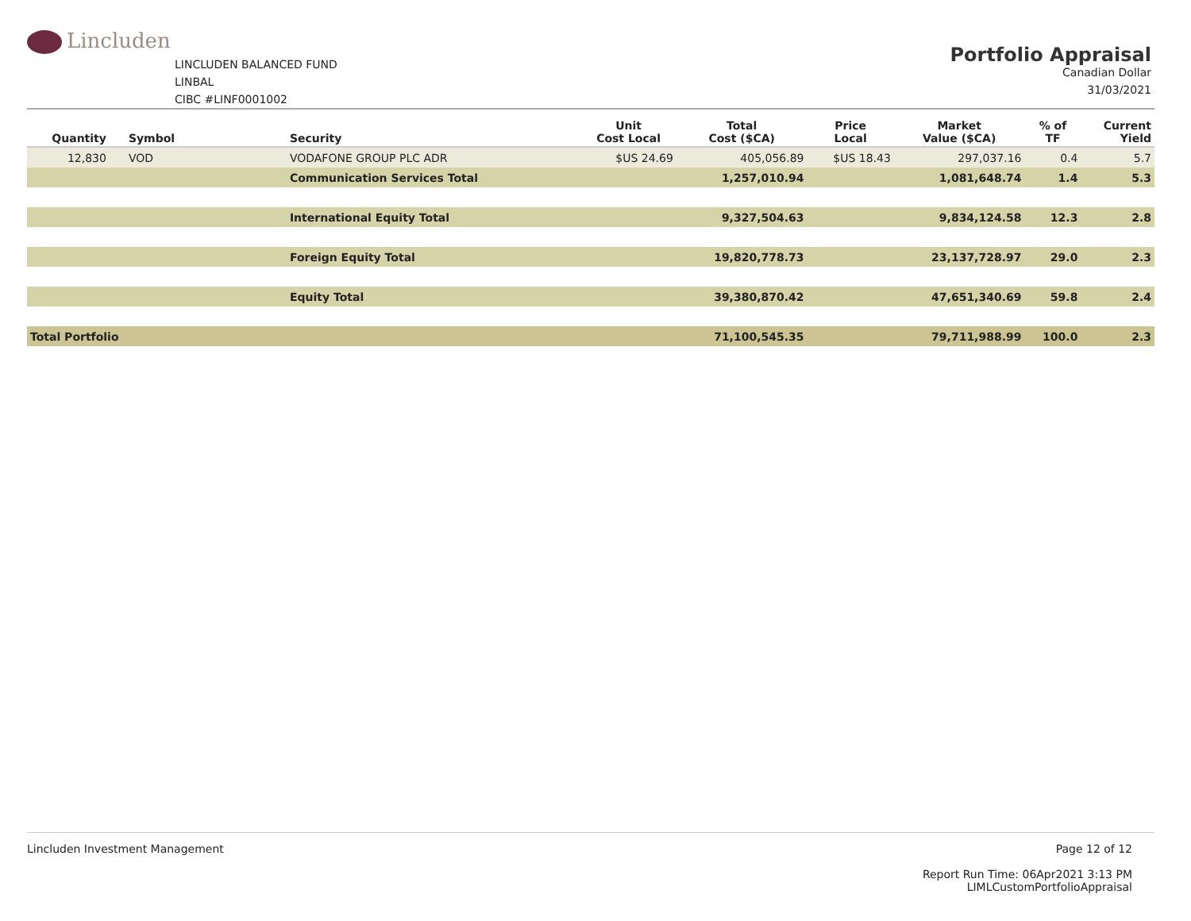Lincluden
LINCLUDEN BALANCED FUND
LINBAL
CIBC #LINF0001002
Portfolio Appraisal
Canadian Dollar
31/03/2021
| Quantity | Symbol | Security | Unit Cost Local | Total Cost ($CA) | Price Local | Market Value ($CA) | % of TF | Current Yield |
| --- | --- | --- | --- | --- | --- | --- | --- | --- |
| 12,830 | VOD | VODAFONE GROUP PLC ADR | $US 24.69 | 405,056.89 | $US 18.43 | 297,037.16 | 0.4 | 5.7 |
| | | Communication Services Total | | 1,257,010.94 | | 1,081,648.74 | 1.4 | 5.3 |
| | | International Equity Total | | 9,327,504.63 | | 9,834,124.58 | 12.3 | 2.8 |
| | | Foreign Equity Total | | 19,820,778.73 | | 23,137,728.97 | 29.0 | 2.3 |
| | | Equity Total | | 39,380,870.42 | | 47,651,340.69 | 59.8 | 2.4 |
| Total Portfolio | | | | 71,100,545.35 | | 79,711,988.99 | 100.0 | 2.3 |
Lincluden Investment Management
Page 12 of 12
Report Run Time: 06Apr2021 3:13 PM
LIMLCustomPortfolioAppraisal